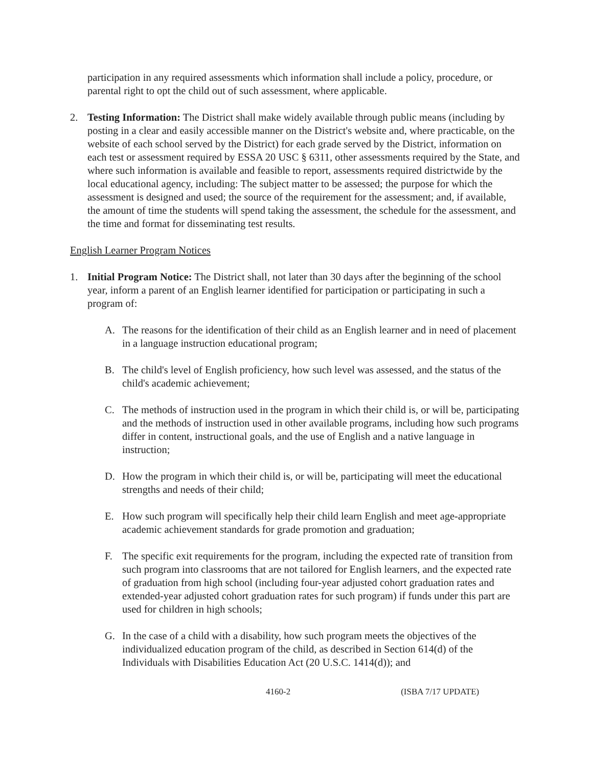participation in any required assessments which information shall include a policy, procedure, or parental right to opt the child out of such assessment, where applicable.
2. Testing Information: The District shall make widely available through public means (including by posting in a clear and easily accessible manner on the District's website and, where practicable, on the website of each school served by the District) for each grade served by the District, information on each test or assessment required by ESSA 20 USC § 6311, other assessments required by the State, and where such information is available and feasible to report, assessments required districtwide by the local educational agency, including: The subject matter to be assessed; the purpose for which the assessment is designed and used; the source of the requirement for the assessment; and, if available, the amount of time the students will spend taking the assessment, the schedule for the assessment, and the time and format for disseminating test results.
English Learner Program Notices
1. Initial Program Notice: The District shall, not later than 30 days after the beginning of the school year, inform a parent of an English learner identified for participation or participating in such a program of:
A. The reasons for the identification of their child as an English learner and in need of placement in a language instruction educational program;
B. The child's level of English proficiency, how such level was assessed, and the status of the child's academic achievement;
C. The methods of instruction used in the program in which their child is, or will be, participating and the methods of instruction used in other available programs, including how such programs differ in content, instructional goals, and the use of English and a native language in instruction;
D. How the program in which their child is, or will be, participating will meet the educational strengths and needs of their child;
E. How such program will specifically help their child learn English and meet age-appropriate academic achievement standards for grade promotion and graduation;
F. The specific exit requirements for the program, including the expected rate of transition from such program into classrooms that are not tailored for English learners, and the expected rate of graduation from high school (including four-year adjusted cohort graduation rates and extended-year adjusted cohort graduation rates for such program) if funds under this part are used for children in high schools;
G. In the case of a child with a disability, how such program meets the objectives of the individualized education program of the child, as described in Section 614(d) of the Individuals with Disabilities Education Act (20 U.S.C. 1414(d)); and
4160-2 (ISBA 7/17 UPDATE)